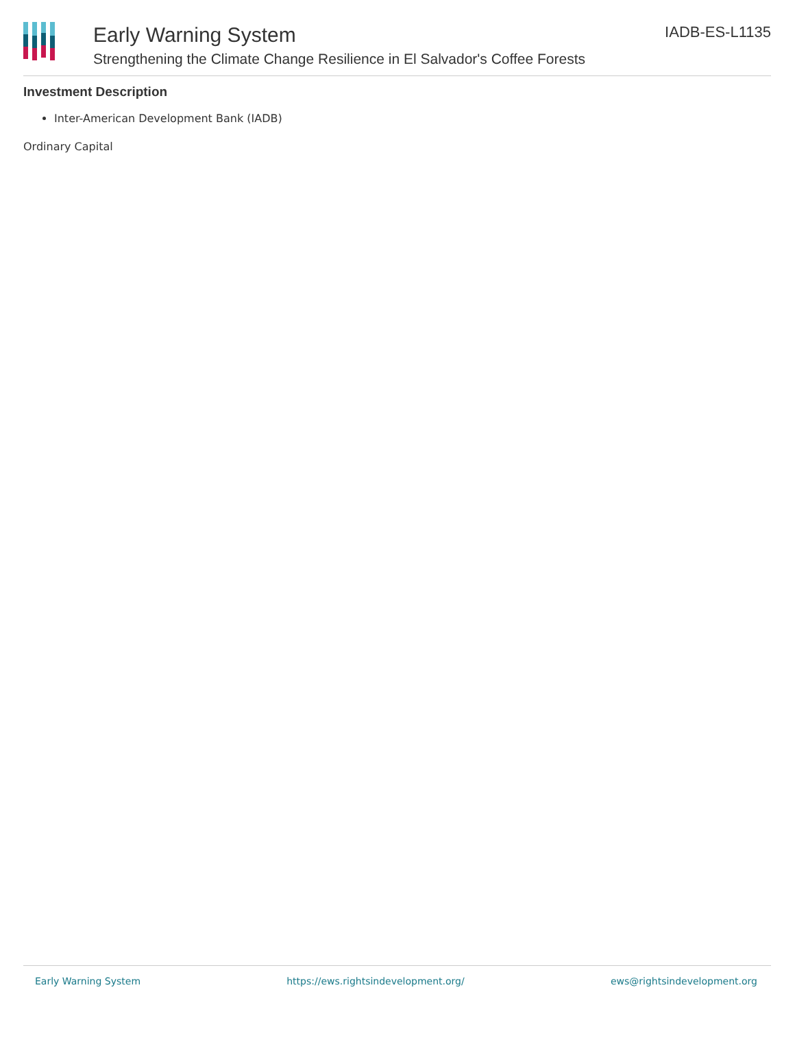Early Warning System
Strengthening the Climate Change Resilience in El Salvador's Coffee Forests
IADB-ES-L1135
Investment Description
Inter-American Development Bank (IADB)
Ordinary Capital
Early Warning System https://ews.rightsindevelopment.org/ ews@rightsindevelopment.org